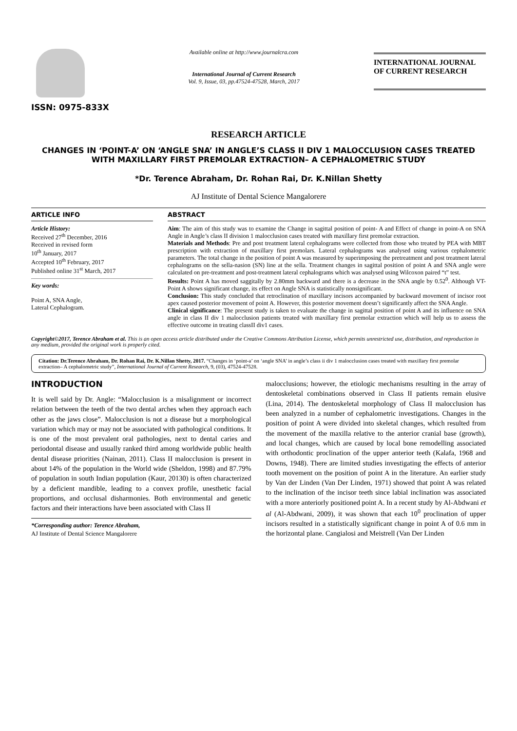ISSN: 0975-833X
Available online at http://www.journalcra.com
International Journal of Current Research
Vol. 9, Issue, 03, pp.47524-47528, March, 2017
INTERNATIONAL JOURNAL
OF CURRENT RESEARCH
RESEARCH ARTICLE
CHANGES IN ‘POINT-A’ ON ‘ANGLE SNA’ IN ANGLE’S CLASS II DIV 1 MALOCCLUSION CASES TREATED WITH MAXILLARY FIRST PREMOLAR EXTRACTION– A CEPHALOMETRIC STUDY
*Dr. Terence Abraham, Dr. Rohan Rai, Dr. K.Nillan Shetty
AJ Institute of Dental Science Mangalorere
ARTICLE INFO
Article History:
Received 27<sup>th</sup> December, 2016
Received in revised form
10<sup>th</sup> January, 2017
Accepted 10<sup>th</sup> February, 2017
Published online 31<sup>st</sup> March, 2017
Key words:
Point A, SNA Angle,
Lateral Cephalogram.
ABSTRACT
Aim: The aim of this study was to examine the Change in sagittal position of point- A and Effect of change in point-A on SNA Angle in Angle’s class II division 1 malocclusion cases treated with maxillary first premolar extraction.
Materials and Methods: Pre and post treatment lateral cephalograms were collected from those who treated by PEA with MBT prescription with extraction of maxillary first premolars. Lateral cephalograms was analysed using various cephalometric parameters. The total change in the position of point A was measured by superimposing the pretreatment and post treatment lateral cephalograms on the sella-nasion (SN) line at the sella. Treatment changes in sagittal position of point A and SNA angle were calculated on pre-treatment and post-treatment lateral cephalograms which was analysed using Wilcoxon paired “t” test.
Results: Point A has moved saggitally by 2.80mm backward and there is a decrease in the SNA angle by 0.52<sup>0</sup>. Although VT-Point A shows significant change, its effect on Angle SNA is statistically nonsignificant.
Conclusion: This study concluded that retroclination of maxillary incisors accompanied by backward movement of incisor root apex caused posterior movement of point A. However, this posterior movement doesn’t significantly affect the SNA Angle.
Clinical significance: The present study is taken to evaluate the change in sagittal position of point A and its influence on SNA angle in class II div 1 malocclusion patients treated with maxillary first premolar extraction which will help us to assess the effective outcome in treating classII div1 cases.
Copyright©2017, Terence Abraham et al. This is an open access article distributed under the Creative Commons Attribution License, which permits unrestricted use, distribution, and reproduction in any medium, provided the original work is properly cited.
Citation: Dr.Terence Abraham, Dr. Rohan Rai, Dr. K.Nillan Shetty, 2017. “Changes in ‘point-a’ on ‘angle SNA’ in angle’s class ii div 1 malocclusion cases treated with maxillary first premolar extraction– A cephalometric study”, International Journal of Current Research, 9, (03), 47524-47528.
INTRODUCTION
It is well said by Dr. Angle: “Malocclusion is a misalignment or incorrect relation between the teeth of the two dental arches when they approach each other as the jaws close”. Malocclusion is not a disease but a morphological variation which may or may not be associated with pathological conditions. It is one of the most prevalent oral pathologies, next to dental caries and periodontal disease and usually ranked third among worldwide public health dental disease priorities (Nainan, 2011). Class II malocclusion is present in about 14% of the population in the World wide (Sheldon, 1998) and 87.79% of population in south Indian population (Kaur, 20130) is often characterized by a deficient mandible, leading to a convex profile, unesthetic facial proportions, and occlusal disharmonies. Both environmental and genetic factors and their interactions have been associated with Class II
*Corresponding author: Terence Abraham,
AJ Institute of Dental Science Mangalorere
malocclusions; however, the etiologic mechanisms resulting in the array of dentoskeletal combinations observed in Class II patients remain elusive (Lina, 2014). The dentoskeletal morphology of Class II malocclusion has been analyzed in a number of cephalometric investigations. Changes in the position of point A were divided into skeletal changes, which resulted from the movement of the maxilla relative to the anterior cranial base (growth), and local changes, which are caused by local bone remodelling associated with orthodontic proclination of the upper anterior teeth (Kalafa, 1968 and Downs, 1948). There are limited studies investigating the effects of anterior tooth movement on the position of point A in the literature. An earlier study by Van der Linden (Van Der Linden, 1971) showed that point A was related to the inclination of the incisor teeth since labial inclination was associated with a more anteriorly positioned point A. In a recent study by Al-Abdwani et al (Al-Abdwani, 2009), it was shown that each 10<sup>0</sup> proclination of upper incisors resulted in a statistically significant change in point A of 0.6 mm in the horizontal plane. Cangialosi and Meistrell (Van Der Linden